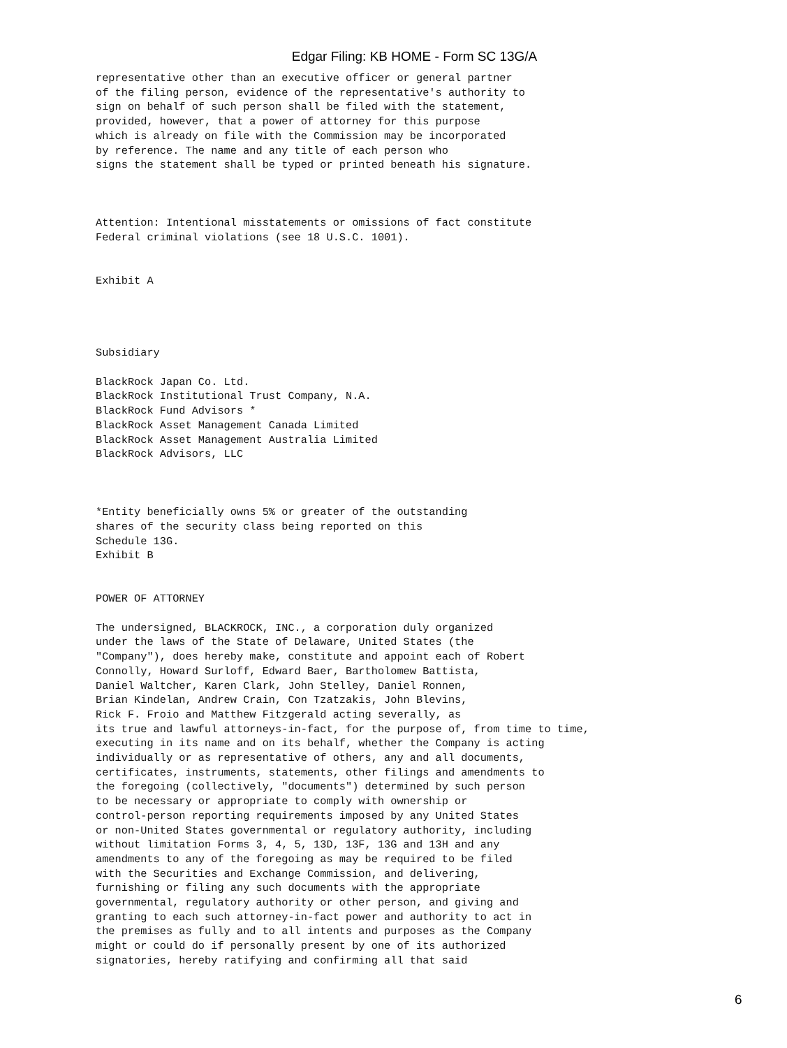Edgar Filing: KB HOME - Form SC 13G/A
representative other than an executive officer or general partner
of the filing person, evidence of the representative's authority to
sign on behalf of such person shall be filed with the statement,
provided, however, that a power of attorney for this purpose
which is already on file with the Commission may be incorporated
by reference. The name and any title of each person who
signs the statement shall be typed or printed beneath his signature.



Attention: Intentional misstatements or omissions of fact constitute
Federal criminal violations (see 18 U.S.C. 1001).


Exhibit A




Subsidiary

BlackRock Japan Co. Ltd.
BlackRock Institutional Trust Company, N.A.
BlackRock Fund Advisors *
BlackRock Asset Management Canada Limited
BlackRock Asset Management Australia Limited
BlackRock Advisors, LLC



*Entity beneficially owns 5% or greater of the outstanding
shares of the security class being reported on this
Schedule 13G.
Exhibit B


POWER OF ATTORNEY

The undersigned, BLACKROCK, INC., a corporation duly organized
under the laws of the State of Delaware, United States (the
"Company"), does hereby make, constitute and appoint each of Robert
Connolly, Howard Surloff, Edward Baer, Bartholomew Battista,
Daniel Waltcher, Karen Clark, John Stelley, Daniel Ronnen,
Brian Kindelan, Andrew Crain, Con Tzatzakis, John Blevins,
Rick F. Froio and Matthew Fitzgerald acting severally, as
its true and lawful attorneys-in-fact, for the purpose of, from time to time,
executing in its name and on its behalf, whether the Company is acting
individually or as representative of others, any and all documents,
certificates, instruments, statements, other filings and amendments to
the foregoing (collectively, "documents") determined by such person
to be necessary or appropriate to comply with ownership or
control-person reporting requirements imposed by any United States
or non-United States governmental or regulatory authority, including
without limitation Forms 3, 4, 5, 13D, 13F, 13G and 13H and any
amendments to any of the foregoing as may be required to be filed
with the Securities and Exchange Commission, and delivering,
furnishing or filing any such documents with the appropriate
governmental, regulatory authority or other person, and giving and
granting to each such attorney-in-fact power and authority to act in
the premises as fully and to all intents and purposes as the Company
might or could do if personally present by one of its authorized
signatories, hereby ratifying and confirming all that said
6